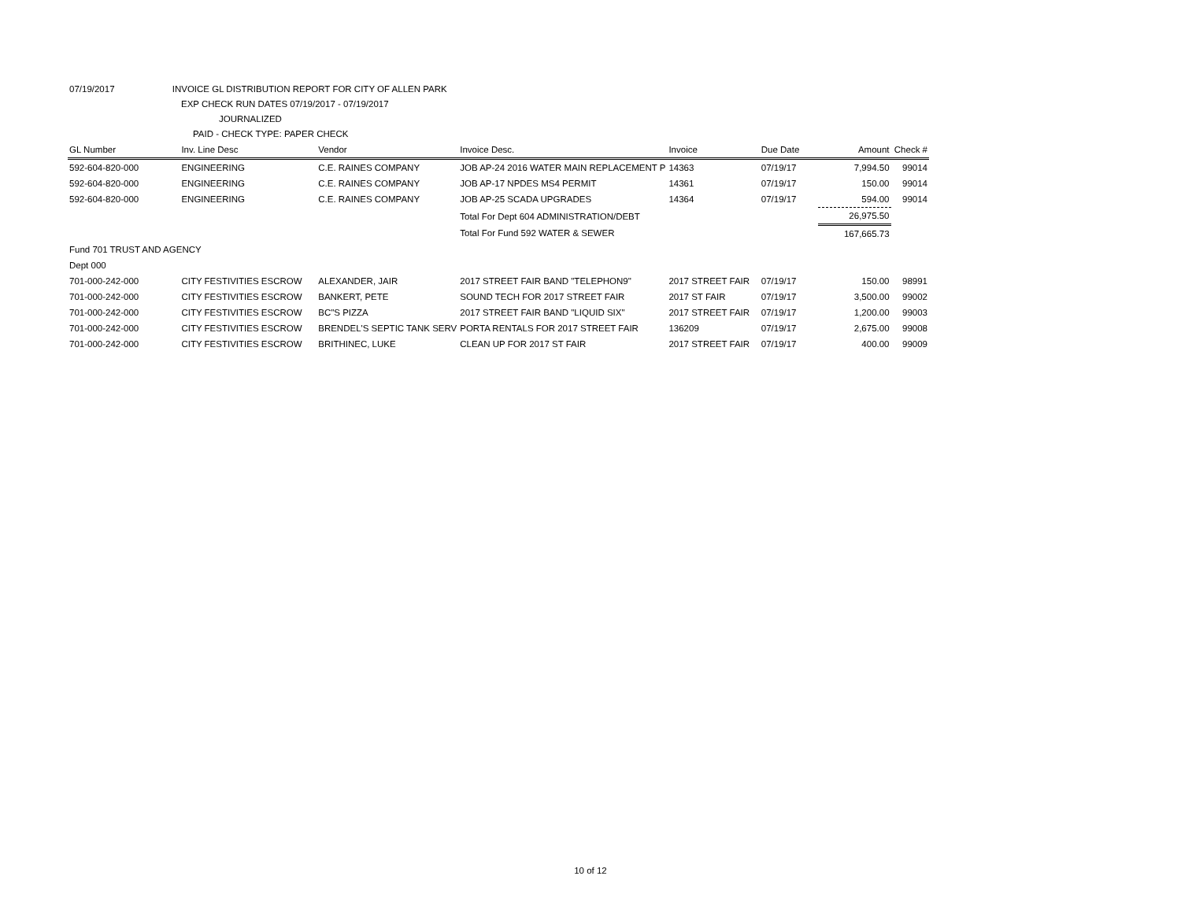07/19/2017 INVOICE GL DISTRIBUTION REPORT FOR CITY OF ALLEN PARK
EXP CHECK RUN DATES 07/19/2017 - 07/19/2017
JOURNALIZED
PAID - CHECK TYPE: PAPER CHECK
| GL Number | Inv. Line Desc | Vendor | Invoice Desc. | Invoice | Due Date | Amount | Check # |
| --- | --- | --- | --- | --- | --- | --- | --- |
| 592-604-820-000 | ENGINEERING | C.E. RAINES COMPANY | JOB AP-24 2016 WATER MAIN REPLACEMENT P | 14363 | 07/19/17 | 7,994.50 | 99014 |
| 592-604-820-000 | ENGINEERING | C.E. RAINES COMPANY | JOB AP-17 NPDES MS4 PERMIT | 14361 | 07/19/17 | 150.00 | 99014 |
| 592-604-820-000 | ENGINEERING | C.E. RAINES COMPANY | JOB AP-25 SCADA UPGRADES | 14364 | 07/19/17 | 594.00 | 99014 |
| | | | Total For Dept 604 ADMINISTRATION/DEBT | | | 26,975.50 | |
| | | | Total For Fund 592 WATER & SEWER | | | 167,665.73 | |
| Fund 701 TRUST AND AGENCY | | | | | | | |
| Dept 000 | | | | | | | |
| 701-000-242-000 | CITY FESTIVITIES ESCROW | ALEXANDER, JAIR | 2017 STREET FAIR BAND "TELEPHON9" | 2017 STREET FAIR | 07/19/17 | 150.00 | 98991 |
| 701-000-242-000 | CITY FESTIVITIES ESCROW | BANKERT, PETE | SOUND TECH FOR 2017 STREET FAIR | 2017 ST FAIR | 07/19/17 | 3,500.00 | 99002 |
| 701-000-242-000 | CITY FESTIVITIES ESCROW | BC"S PIZZA | 2017 STREET FAIR BAND "LIQUID SIX" | 2017 STREET FAIR | 07/19/17 | 1,200.00 | 99003 |
| 701-000-242-000 | CITY FESTIVITIES ESCROW | BRENDEL'S SEPTIC TANK SERV | PORTA RENTALS FOR 2017 STREET FAIR | 136209 | 07/19/17 | 2,675.00 | 99008 |
| 701-000-242-000 | CITY FESTIVITIES ESCROW | BRITHINEC, LUKE | CLEAN UP FOR 2017 ST FAIR | 2017 STREET FAIR | 07/19/17 | 400.00 | 99009 |
10 of 12